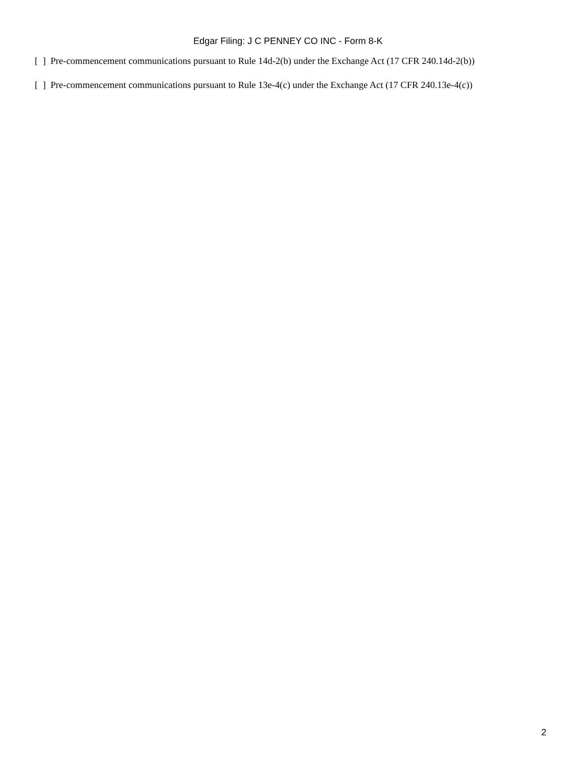Edgar Filing: J C PENNEY CO INC - Form 8-K
[ ] Pre-commencement communications pursuant to Rule 14d-2(b) under the Exchange Act (17 CFR 240.14d-2(b))
[ ] Pre-commencement communications pursuant to Rule 13e-4(c) under the Exchange Act (17 CFR 240.13e-4(c))
2